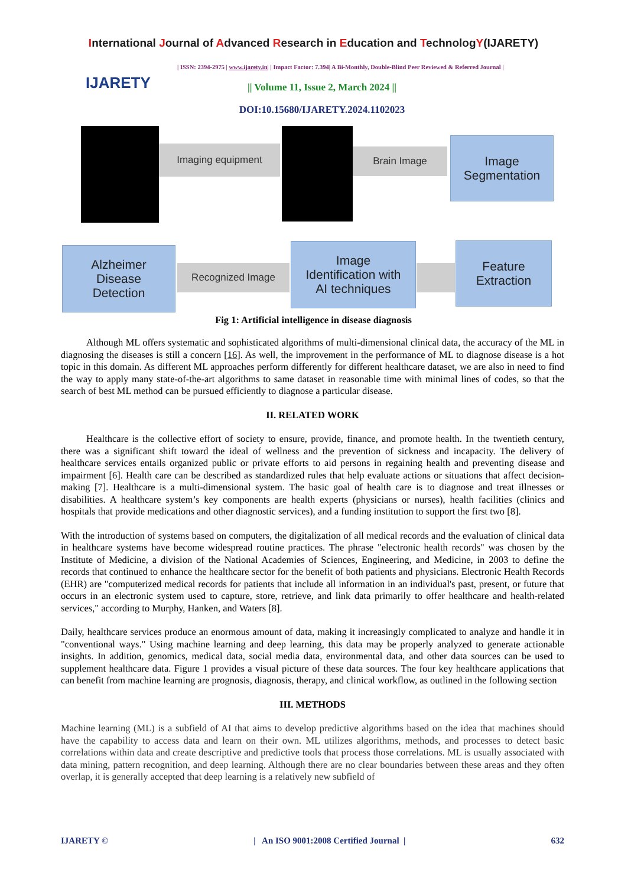International Journal of Advanced Research in Education and TechnologY(IJARETY)
| ISSN: 2394-2975 | www.ijarety.in| | Impact Factor: 7.394| A Bi-Monthly, Double-Blind Peer Reviewed & Referred Journal |
IJARETY
|| Volume 11, Issue 2, March 2024 ||
DOI:10.15680/IJARETY.2024.1102023
Imaging equipment Brain Image
Image
Segmentation
Alzheimer
Disease
Detection
Recognized Image
Image
Identification with
AI techniques
Feature
Extraction
Fig 1: Artificial intelligence in disease diagnosis
Although ML offers systematic and sophisticated algorithms of multi-dimensional clinical data, the accuracy of the ML in diagnosing the diseases is still a concern [16]. As well, the improvement in the performance of ML to diagnose disease is a hot topic in this domain. As different ML approaches perform differently for different healthcare dataset, we are also in need to find the way to apply many state-of-the-art algorithms to same dataset in reasonable time with minimal lines of codes, so that the search of best ML method can be pursued efficiently to diagnose a particular disease.
II. RELATED WORK
Healthcare is the collective effort of society to ensure, provide, finance, and promote health. In the twentieth century, there was a significant shift toward the ideal of wellness and the prevention of sickness and incapacity. The delivery of healthcare services entails organized public or private efforts to aid persons in regaining health and preventing disease and impairment [6]. Health care can be described as standardized rules that help evaluate actions or situations that affect decision-making [7]. Healthcare is a multi-dimensional system. The basic goal of health care is to diagnose and treat illnesses or disabilities. A healthcare system’s key components are health experts (physicians or nurses), health facilities (clinics and hospitals that provide medications and other diagnostic services), and a funding institution to support the first two [8].
With the introduction of systems based on computers, the digitalization of all medical records and the evaluation of clinical data in healthcare systems have become widespread routine practices. The phrase "electronic health records" was chosen by the Institute of Medicine, a division of the National Academies of Sciences, Engineering, and Medicine, in 2003 to define the records that continued to enhance the healthcare sector for the benefit of both patients and physicians. Electronic Health Records (EHR) are "computerized medical records for patients that include all information in an individual's past, present, or future that occurs in an electronic system used to capture, store, retrieve, and link data primarily to offer healthcare and health-related services," according to Murphy, Hanken, and Waters [8].
Daily, healthcare services produce an enormous amount of data, making it increasingly complicated to analyze and handle it in "conventional ways." Using machine learning and deep learning, this data may be properly analyzed to generate actionable insights. In addition, genomics, medical data, social media data, environmental data, and other data sources can be used to supplement healthcare data. Figure 1 provides a visual picture of these data sources. The four key healthcare applications that can benefit from machine learning are prognosis, diagnosis, therapy, and clinical workflow, as outlined in the following section
III. METHODS
Machine learning (ML) is a subfield of AI that aims to develop predictive algorithms based on the idea that machines should have the capability to access data and learn on their own. ML utilizes algorithms, methods, and processes to detect basic correlations within data and create descriptive and predictive tools that process those correlations. ML is usually associated with data mining, pattern recognition, and deep learning. Although there are no clear boundaries between these areas and they often overlap, it is generally accepted that deep learning is a relatively new subfield of
IJARETY © | An ISO 9001:2008 Certified Journal | 632